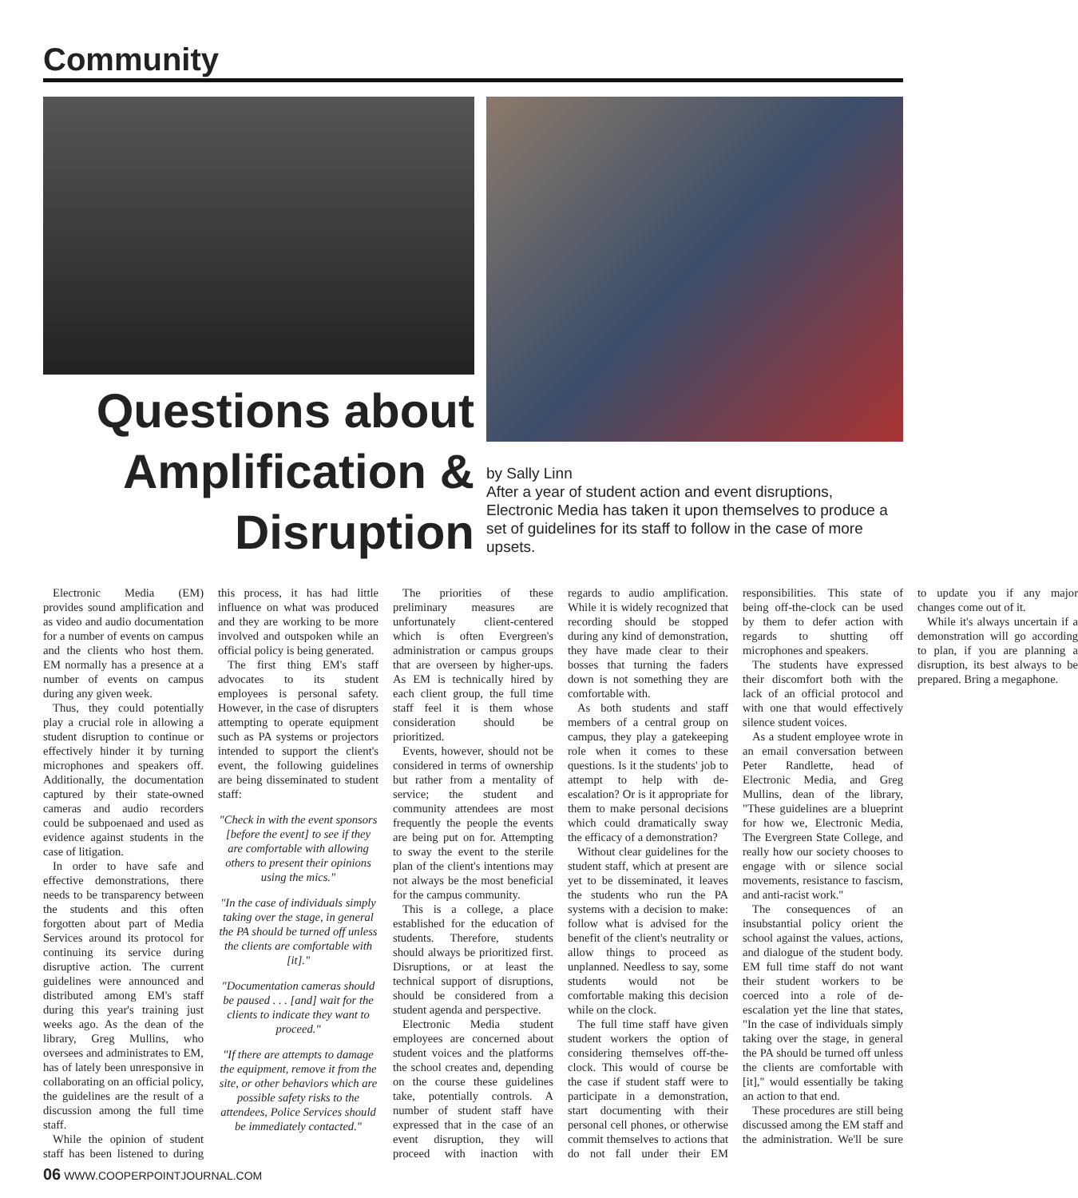Community
Questions about Amplification & Disruption
by Sally Linn
After a year of student action and event disruptions, Electronic Media has taken it upon themselves to produce a set of guidelines for its staff to follow in the case of more upsets.
Electronic Media (EM) provides sound amplification and as video and audio documentation for a number of events on campus and the clients who host them. EM normally has a presence at a number of events on campus during any given week.
Thus, they could potentially play a crucial role in allowing a student disruption to continue or effectively hinder it by turning microphones and speakers off. Additionally, the documentation captured by their state-owned cameras and audio recorders could be subpoenaed and used as evidence against students in the case of litigation.
In order to have safe and effective demonstrations, there needs to be transparency between the students and this often forgotten about part of Media Services around its protocol for continuing its service during disruptive action. The current guidelines were announced and distributed among EM's staff during this year's training just weeks ago. As the dean of the library, Greg Mullins, who oversees and administrates to EM, has of lately been unresponsive in collaborating on an official policy, the guidelines are the result of a discussion among the full time staff.
While the opinion of student staff has been listened to during this process, it has had little influence on what was produced and they are working to be more involved and outspoken while an official policy is being generated.
The first thing EM's staff advocates to its student employees is personal safety. However, in the case of disrupters attempting to operate equipment such as PA systems or projectors intended to support the client's event, the following guidelines are being disseminated to student staff:
"Check in with the event sponsors [before the event] to see if they are comfortable with allowing others to present their opinions using the mics."
"In the case of individuals simply taking over the stage, in general the PA should be turned off unless the clients are comfortable with [it]."
"Documentation cameras should be paused . . . [and] wait for the clients to indicate they want to proceed."
"If there are attempts to damage the equipment, remove it from the site, or other behaviors which are possible safety risks to the attendees, Police Services should be immediately contacted."
The priorities of these preliminary measures are unfortunately client-centered which is often Evergreen's administration or campus groups that are overseen by higher-ups. As EM is technically hired by each client group, the full time staff feel it is them whose consideration should be prioritized.
Events, however, should not be considered in terms of ownership but rather from a mentality of service; the student and community attendees are most frequently the people the events are being put on for. Attempting to sway the event to the sterile plan of the client's intentions may not always be the most beneficial for the campus community.
This is a college, a place established for the education of students. Therefore, students should always be prioritized first. Disruptions, or at least the technical support of disruptions, should be considered from a student agenda and perspective.
Electronic Media student employees are concerned about student voices and the platforms the school creates and, depending on the course these guidelines take, potentially controls. A number of student staff have expressed that in the case of an event disruption, they will proceed with inaction with regards to audio amplification. While it is widely recognized that recording should be stopped during any kind of demonstration, they have made clear to their bosses that turning the faders down is not something they are comfortable with.
As both students and staff members of a central group on campus, they play a gatekeeping role when it comes to these questions. Is it the students' job to attempt to help with de-escalation? Or is it appropriate for them to make personal decisions which could dramatically sway the efficacy of a demonstration?
Without clear guidelines for the student staff, which at present are yet to be disseminated, it leaves the students who run the PA systems with a decision to make: follow what is advised for the benefit of the client's neutrality or allow things to proceed as unplanned. Needless to say, some students would not be comfortable making this decision while on the clock.
The full time staff have given student workers the option of considering themselves off-the-clock. This would of course be the case if student staff were to participate in a demonstration, start documenting with their personal cell phones, or otherwise commit themselves to actions that do not fall under their EM responsibilities. This state of being off-the-clock can be used by them to defer action with regards to shutting off microphones and speakers.
The students have expressed their discomfort both with the lack of an official protocol and with one that would effectively silence student voices.
As a student employee wrote in an email conversation between Peter Randlette, head of Electronic Media, and Greg Mullins, dean of the library, "These guidelines are a blueprint for how we, Electronic Media, The Evergreen State College, and really how our society chooses to engage with or silence social movements, resistance to fascism, and anti-racist work."
The consequences of an insubstantial policy orient the school against the values, actions, and dialogue of the student body. EM full time staff do not want their student workers to be coerced into a role of de-escalation yet the line that states, "In the case of individuals simply taking over the stage, in general the PA should be turned off unless the clients are comfortable with [it]," would essentially be taking an action to that end.
These procedures are still being discussed among the EM staff and the administration. We'll be sure to update you if any major changes come out of it.
While it's always uncertain if a demonstration will go according to plan, if you are planning a disruption, its best always to be prepared. Bring a megaphone.
06 WWW.COOPERPOINTJOURNAL.COM